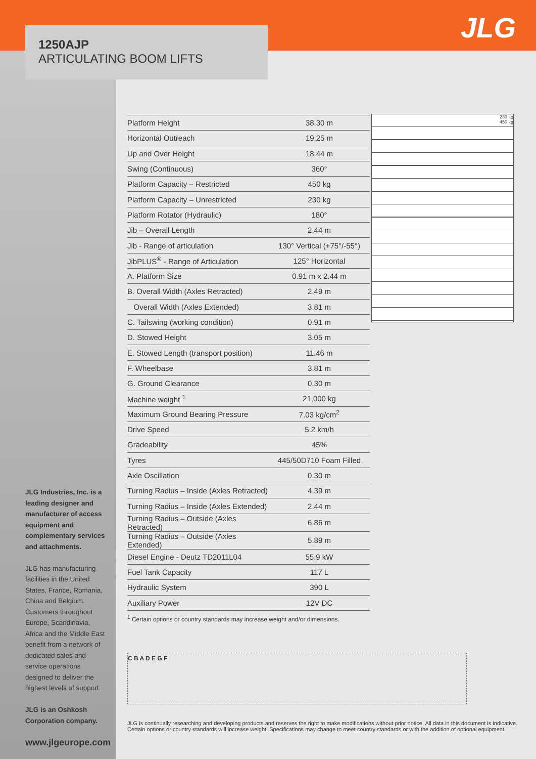JLG 1250AJP
ARTICULATING BOOM LIFTS
JLG Industries, Inc. is a leading designer and manufacturer of access equipment and complementary services and attachments.
JLG has manufacturing facilities in the United States, France, Romania, China and Belgium. Customers throughout Europe, Scandinavia, Africa and the Middle East benefit from a network of dedicated sales and service operations designed to deliver the highest levels of support.
JLG is an Oshkosh Corporation company.
www.jlgeurope.com
| Platform Height | 38.30 m |
| Horizontal Outreach | 19.25 m |
| Up and Over Height | 18.44 m |
| Swing (Continuous) | 360° |
| Platform Capacity – Restricted | 450 kg |
| Platform Capacity – Unrestricted | 230 kg |
| Platform Rotator (Hydraulic) | 180° |
| Jib – Overall Length | 2.44 m |
| Jib - Range of articulation | 130° Vertical (+75°/-55°) |
| JibPLUS<sup>®</sup> - Range of Articulation | 125° Horizontal |
| A. Platform Size | 0.91 m x 2.44 m |
| B. Overall Width (Axles Retracted) | 2.49 m |
| Overall Width (Axles Extended) | 3.81 m |
| C. Tailswing (working condition) | 0.91 m |
| D. Stowed Height | 3.05 m |
| E. Stowed Length (transport position) | 11.46 m |
| F. Wheelbase | 3.81 m |
| G. Ground Clearance | 0.30 m |
| Machine weight <sup>1</sup> | 21,000 kg |
| Maximum Ground Bearing Pressure | 7.03 kg/cm<sup>2</sup> |
| Drive Speed | 5.2 km/h |
| Gradeability | 45% |
| Tyres | 445/50D710 Foam Filled |
| Axle Oscillation | 0.30 m |
| Turning Radius – Inside (Axles Retracted) | 4.39 m |
| Turning Radius – Inside (Axles Extended) | 2.44 m |
| Turning Radius – Outside (Axles Retracted) | 6.86 m |
| Turning Radius – Outside (Axles Extended) | 5.89 m |
| Diesel Engine - Deutz TD2011L04 | 55.9 kW |
| Fuel Tank Capacity | 117 L |
| Hydraulic System | 390 L |
| Auxiliary Power | 12V DC |
230 kg
450 kg
<sup>1</sup> Certain options or country standards may increase weight and/or dimensions.
C B A D E G F
JLG is continually researching and developing products and reserves the right to make modifications without prior notice. All data in this document is indicative. Certain options or country standards will increase weight. Specifications may change to meet country standards or with the addition of optional equipment.